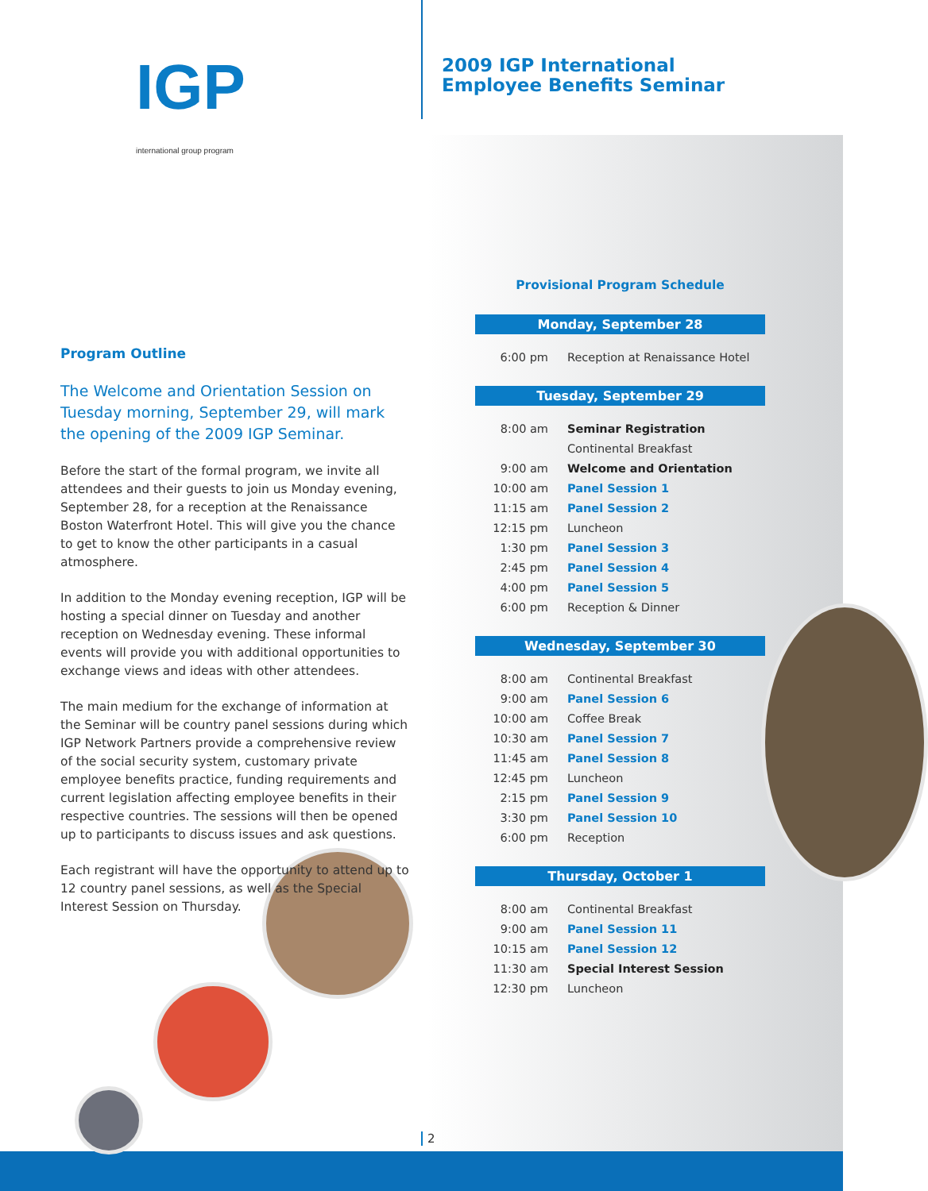IGP
international group program
Program Outline
The Welcome and Orientation Session on Tuesday morning, September 29, will mark the opening of the 2009 IGP Seminar.
Before the start of the formal program, we invite all attendees and their guests to join us Monday evening, September 28, for a reception at the Renaissance Boston Waterfront Hotel. This will give you the chance to get to know the other participants in a casual atmosphere.
In addition to the Monday evening reception, IGP will be hosting a special dinner on Tuesday and another reception on Wednesday evening. These informal events will provide you with additional opportunities to exchange views and ideas with other attendees.
The main medium for the exchange of information at the Seminar will be country panel sessions during which IGP Network Partners provide a comprehensive review of the social security system, customary private employee benefits practice, funding requirements and current legislation affecting employee benefits in their respective countries. The sessions will then be opened up to participants to discuss issues and ask questions.
Each registrant will have the opportunity to attend up to 12 country panel sessions, as well as the Special Interest Session on Thursday.
2009 IGP International
Employee Benefits Seminar
Provisional Program Schedule
Monday, September 28
| 6:00 pm | Reception at Renaissance Hotel |
Tuesday, September 29
| 8:00 am | Seminar Registration |
| | Continental Breakfast |
| 9:00 am | Welcome and Orientation |
| 10:00 am | Panel Session 1 |
| 11:15 am | Panel Session 2 |
| 12:15 pm | Luncheon |
| 1:30 pm | Panel Session 3 |
| 2:45 pm | Panel Session 4 |
| 4:00 pm | Panel Session 5 |
| 6:00 pm | Reception & Dinner |
Wednesday, September 30
| 8:00 am | Continental Breakfast |
| 9:00 am | Panel Session 6 |
| 10:00 am | Coffee Break |
| 10:30 am | Panel Session 7 |
| 11:45 am | Panel Session 8 |
| 12:45 pm | Luncheon |
| 2:15 pm | Panel Session 9 |
| 3:30 pm | Panel Session 10 |
| 6:00 pm | Reception |
Thursday, October 1
| 8:00 am | Continental Breakfast |
| 9:00 am | Panel Session 11 |
| 10:15 am | Panel Session 12 |
| 11:30 am | Special Interest Session |
| 12:30 pm | Luncheon |
2